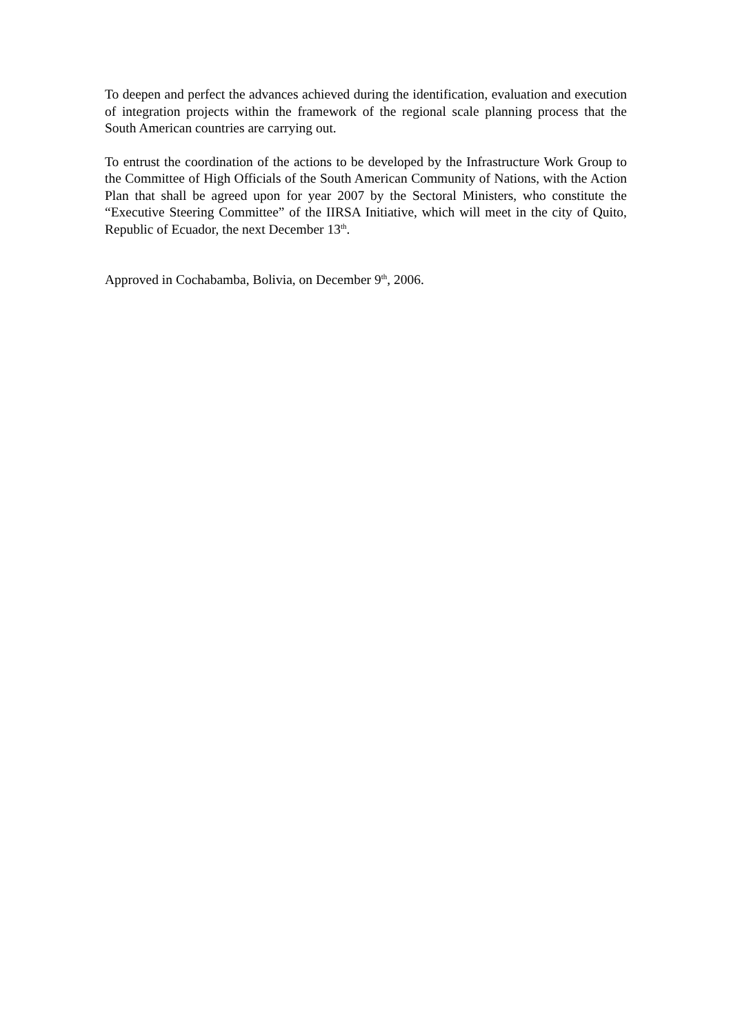To deepen and perfect the advances achieved during the identification, evaluation and execution of integration projects within the framework of the regional scale planning process that the South American countries are carrying out.
To entrust the coordination of the actions to be developed by the Infrastructure Work Group to the Committee of High Officials of the South American Community of Nations, with the Action Plan that shall be agreed upon for year 2007 by the Sectoral Ministers, who constitute the “Executive Steering Committee” of the IIRSA Initiative, which will meet in the city of Quito, Republic of Ecuador, the next December 13<sup>th</sup>.
Approved in Cochabamba, Bolivia, on December 9<sup>th</sup>, 2006.